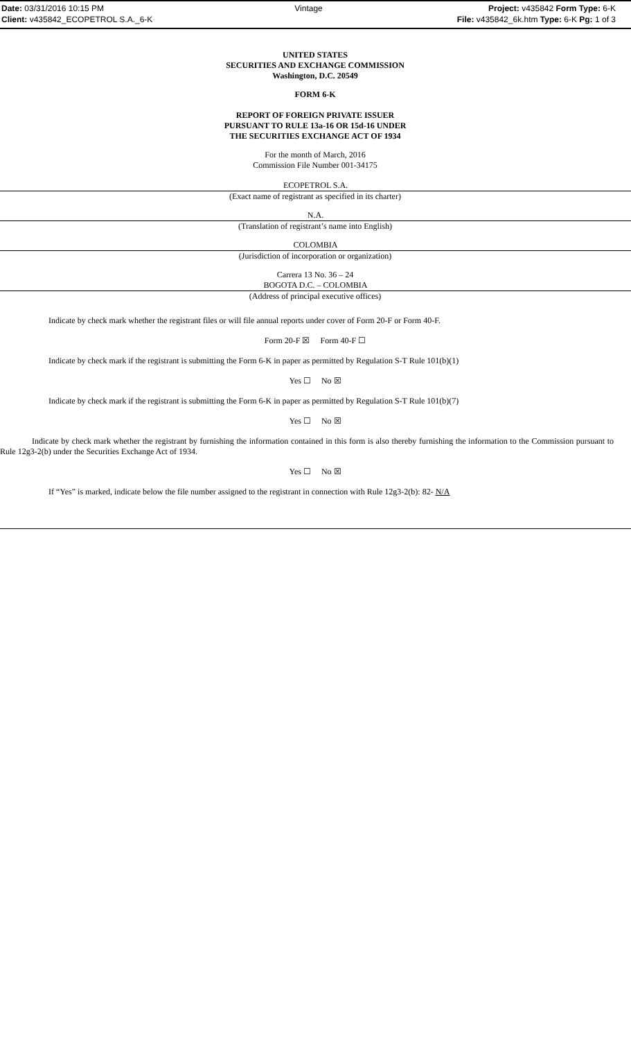Date: 03/31/2016 10:15 PM
Client: v435842_ECOPETROL S.A._6-K
Vintage
Project: v435842 Form Type: 6-K
File: v435842_6k.htm Type: 6-K Pg: 1 of 3
UNITED STATES
SECURITIES AND EXCHANGE COMMISSION
Washington, D.C. 20549
FORM 6-K
REPORT OF FOREIGN PRIVATE ISSUER
PURSUANT TO RULE 13a-16 OR 15d-16 UNDER
THE SECURITIES EXCHANGE ACT OF 1934
For the month of March, 2016
Commission File Number 001-34175
ECOPETROL S.A.
(Exact name of registrant as specified in its charter)
N.A.
(Translation of registrant’s name into English)
COLOMBIA
(Jurisdiction of incorporation or organization)
Carrera 13 No. 36 – 24
BOGOTA D.C. – COLOMBIA
(Address of principal executive offices)
Indicate by check mark whether the registrant files or will file annual reports under cover of Form 20-F or Form 40-F.
Form 20-F ☒ Form 40-F ☐
Indicate by check mark if the registrant is submitting the Form 6-K in paper as permitted by Regulation S-T Rule 101(b)(1)
Yes ☐ No ☒
Indicate by check mark if the registrant is submitting the Form 6-K in paper as permitted by Regulation S-T Rule 101(b)(7)
Yes ☐ No ☒
Indicate by check mark whether the registrant by furnishing the information contained in this form is also thereby furnishing the information to the Commission pursuant to Rule 12g3-2(b) under the Securities Exchange Act of 1934.
Yes ☐ No ☒
If “Yes” is marked, indicate below the file number assigned to the registrant in connection with Rule 12g3-2(b): 82- N/A